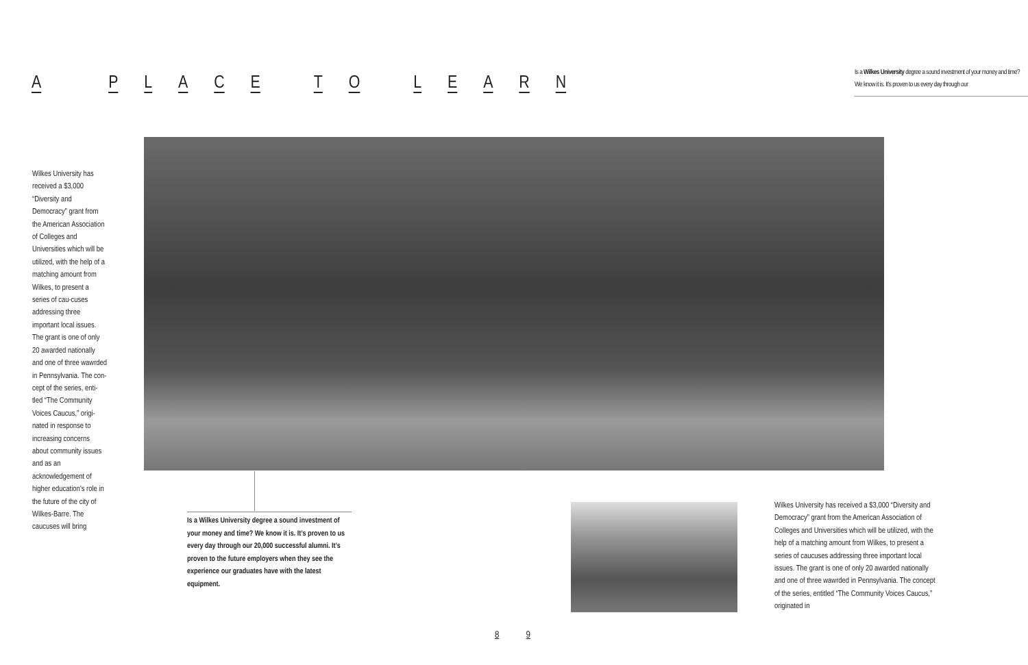A P L A C E T O L E A R N
Is a Wilkes University degree a sound investment of your money and time?
We know it is. It's proven to us every day through our
Wilkes University has received a $3,000 “Diversity and Democracy” grant from the American Association of Colleges and Universities which will be utilized, with the help of a matching amount from Wilkes, to present a series of cau-cuses addressing three important local issues. The grant is one of only 20 awarded nationally and one of three wawrded in Pennsylvania. The con-cept of the series, enti-tled “The Community Voices Caucus,” origi-nated in response to increasing concerns about community issues and as an acknowledgement of higher education’s role in the future of the city of Wilkes-Barre. The caucuses will bring
Is a Wilkes University degree a sound investment of your money and time? We know it is. It’s proven to us every day through our 20,000 successful alumni. It’s proven to the future employers when they see the experience our graduates have with the latest equipment.
Wilkes University has received a $3,000 “Diversity and Democracy” grant from the American Association of Colleges and Universities which will be utilized, with the help of a matching amount from Wilkes, to present a series of caucuses addressing three important local issues. The grant is one of only 20 awarded nationally and one of three wawrded in Pennsylvania. The concept of the series, entitled “The Community Voices Caucus,” originated in
8 9